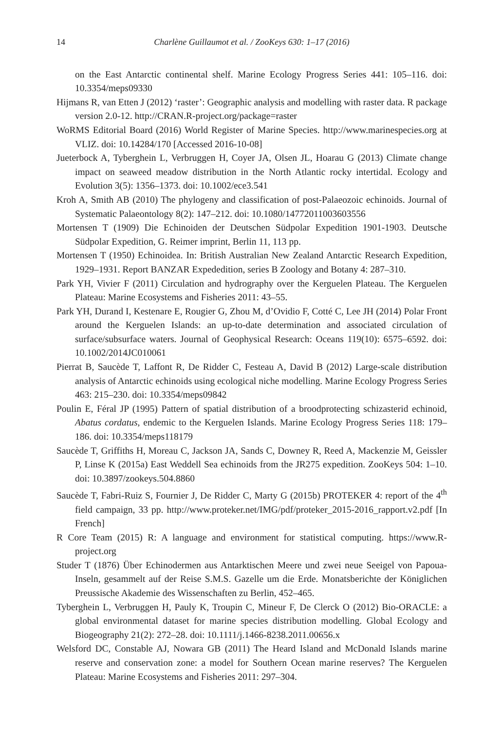14 Charlène Guillaumot et al. / ZooKeys 630: 1–17 (2016)
on the East Antarctic continental shelf. Marine Ecology Progress Series 441: 105–116. doi: 10.3354/meps09330
Hijmans R, van Etten J (2012) ‘raster’: Geographic analysis and modelling with raster data. R package version 2.0-12. http://CRAN.R-project.org/package=raster
WoRMS Editorial Board (2016) World Register of Marine Species. http://www.marinespecies.org at VLIZ. doi: 10.14284/170 [Accessed 2016-10-08]
Jueterbock A, Tyberghein L, Verbruggen H, Coyer JA, Olsen JL, Hoarau G (2013) Climate change impact on seaweed meadow distribution in the North Atlantic rocky intertidal. Ecology and Evolution 3(5): 1356–1373. doi: 10.1002/ece3.541
Kroh A, Smith AB (2010) The phylogeny and classification of post-Palaeozoic echinoids. Journal of Systematic Palaeontology 8(2): 147–212. doi: 10.1080/14772011003603556
Mortensen T (1909) Die Echinoiden der Deutschen Südpolar Expedition 1901-1903. Deutsche Südpolar Expedition, G. Reimer imprint, Berlin 11, 113 pp.
Mortensen T (1950) Echinoidea. In: British Australian New Zealand Antarctic Research Expedition, 1929–1931. Report BANZAR Expededition, series B Zoology and Botany 4: 287–310.
Park YH, Vivier F (2011) Circulation and hydrography over the Kerguelen Plateau. The Kerguelen Plateau: Marine Ecosystems and Fisheries 2011: 43–55.
Park YH, Durand I, Kestenare E, Rougier G, Zhou M, d’Ovidio F, Cotté C, Lee JH (2014) Polar Front around the Kerguelen Islands: an up-to-date determination and associated circulation of surface/subsurface waters. Journal of Geophysical Research: Oceans 119(10): 6575–6592. doi: 10.1002/2014JC010061
Pierrat B, Saucède T, Laffont R, De Ridder C, Festeau A, David B (2012) Large-scale distribution analysis of Antarctic echinoids using ecological niche modelling. Marine Ecology Progress Series 463: 215–230. doi: 10.3354/meps09842
Poulin E, Féral JP (1995) Pattern of spatial distribution of a broodprotecting schizasterid echinoid, Abatus cordatus, endemic to the Kerguelen Islands. Marine Ecology Progress Series 118: 179–186. doi: 10.3354/meps118179
Saucède T, Griffiths H, Moreau C, Jackson JA, Sands C, Downey R, Reed A, Mackenzie M, Geissler P, Linse K (2015a) East Weddell Sea echinoids from the JR275 expedition. ZooKeys 504: 1–10. doi: 10.3897/zookeys.504.8860
Saucède T, Fabri-Ruiz S, Fournier J, De Ridder C, Marty G (2015b) PROTEKER 4: report of the 4<sup>th</sup> field campaign, 33 pp. http://www.proteker.net/IMG/pdf/proteker_2015-2016_rapport.v2.pdf [In French]
R Core Team (2015) R: A language and environment for statistical computing. https://www.R-project.org
Studer T (1876) Über Echinodermen aus Antarktischen Meere und zwei neue Seeigel von Papoua-Inseln, gesammelt auf der Reise S.M.S. Gazelle um die Erde. Monatsberichte der Königlichen Preussische Akademie des Wissenschaften zu Berlin, 452–465.
Tyberghein L, Verbruggen H, Pauly K, Troupin C, Mineur F, De Clerck O (2012) Bio-ORACLE: a global environmental dataset for marine species distribution modelling. Global Ecology and Biogeography 21(2): 272–28. doi: 10.1111/j.1466-8238.2011.00656.x
Welsford DC, Constable AJ, Nowara GB (2011) The Heard Island and McDonald Islands marine reserve and conservation zone: a model for Southern Ocean marine reserves? The Kerguelen Plateau: Marine Ecosystems and Fisheries 2011: 297–304.